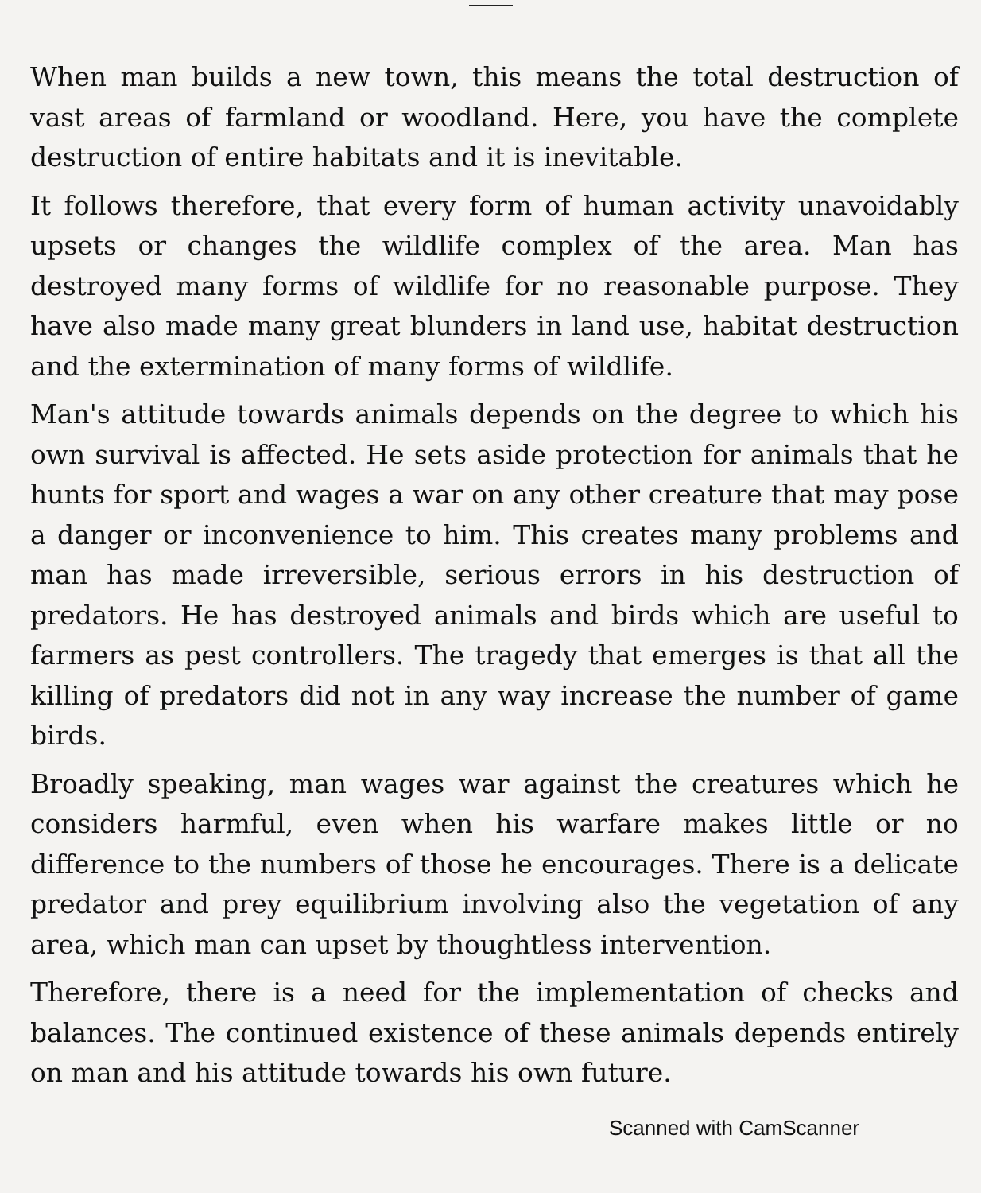When man builds a new town, this means the total destruction of vast areas of farmland or woodland. Here, you have the complete destruction of entire habitats and it is inevitable.
It follows therefore, that every form of human activity unavoidably upsets or changes the wildlife complex of the area. Man has destroyed many forms of wildlife for no reasonable purpose. They have also made many great blunders in land use, habitat destruction and the extermination of many forms of wildlife.
Man's attitude towards animals depends on the degree to which his own survival is affected. He sets aside protection for animals that he hunts for sport and wages a war on any other creature that may pose a danger or inconvenience to him. This creates many problems and man has made irreversible, serious errors in his destruction of predators. He has destroyed animals and birds which are useful to farmers as pest controllers. The tragedy that emerges is that all the killing of predators did not in any way increase the number of game birds.
Broadly speaking, man wages war against the creatures which he considers harmful, even when his warfare makes little or no difference to the numbers of those he encourages. There is a delicate predator and prey equilibrium involving also the vegetation of any area, which man can upset by thoughtless intervention.
Therefore, there is a need for the implementation of checks and balances. The continued existence of these animals depends entirely on man and his attitude towards his own future.
Scanned with CamScanner